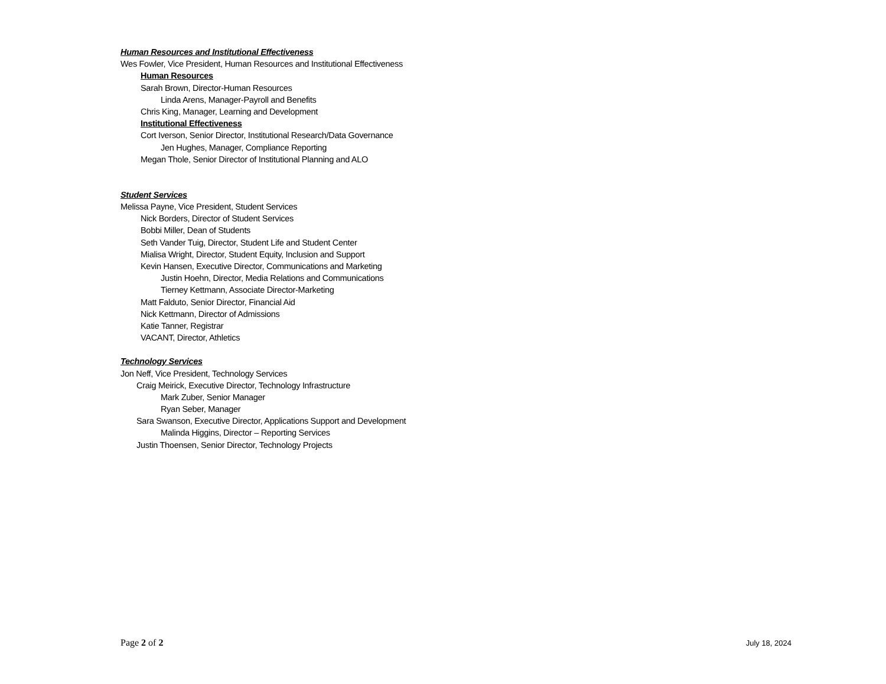Human Resources and Institutional Effectiveness
Wes Fowler, Vice President, Human Resources and Institutional Effectiveness
Human Resources
Sarah Brown, Director-Human Resources
Linda Arens, Manager-Payroll and Benefits
Chris King, Manager, Learning and Development
Institutional Effectiveness
Cort Iverson, Senior Director, Institutional Research/Data Governance
Jen Hughes, Manager, Compliance Reporting
Megan Thole, Senior Director of Institutional Planning and ALO
Student Services
Melissa Payne, Vice President, Student Services
Nick Borders, Director of Student Services
Bobbi Miller, Dean of Students
Seth Vander Tuig, Director, Student Life and Student Center
Mialisa Wright, Director, Student Equity, Inclusion and Support
Kevin Hansen, Executive Director, Communications and Marketing
Justin Hoehn, Director, Media Relations and Communications
Tierney Kettmann, Associate Director-Marketing
Matt Falduto, Senior Director, Financial Aid
Nick Kettmann, Director of Admissions
Katie Tanner, Registrar
VACANT, Director, Athletics
Technology Services
Jon Neff, Vice President, Technology Services
Craig Meirick, Executive Director, Technology Infrastructure
Mark Zuber, Senior Manager
Ryan Seber, Manager
Sara Swanson, Executive Director, Applications Support and Development
Malinda Higgins, Director – Reporting Services
Justin Thoensen, Senior Director, Technology Projects
Page 2 of 2 July 18, 2024